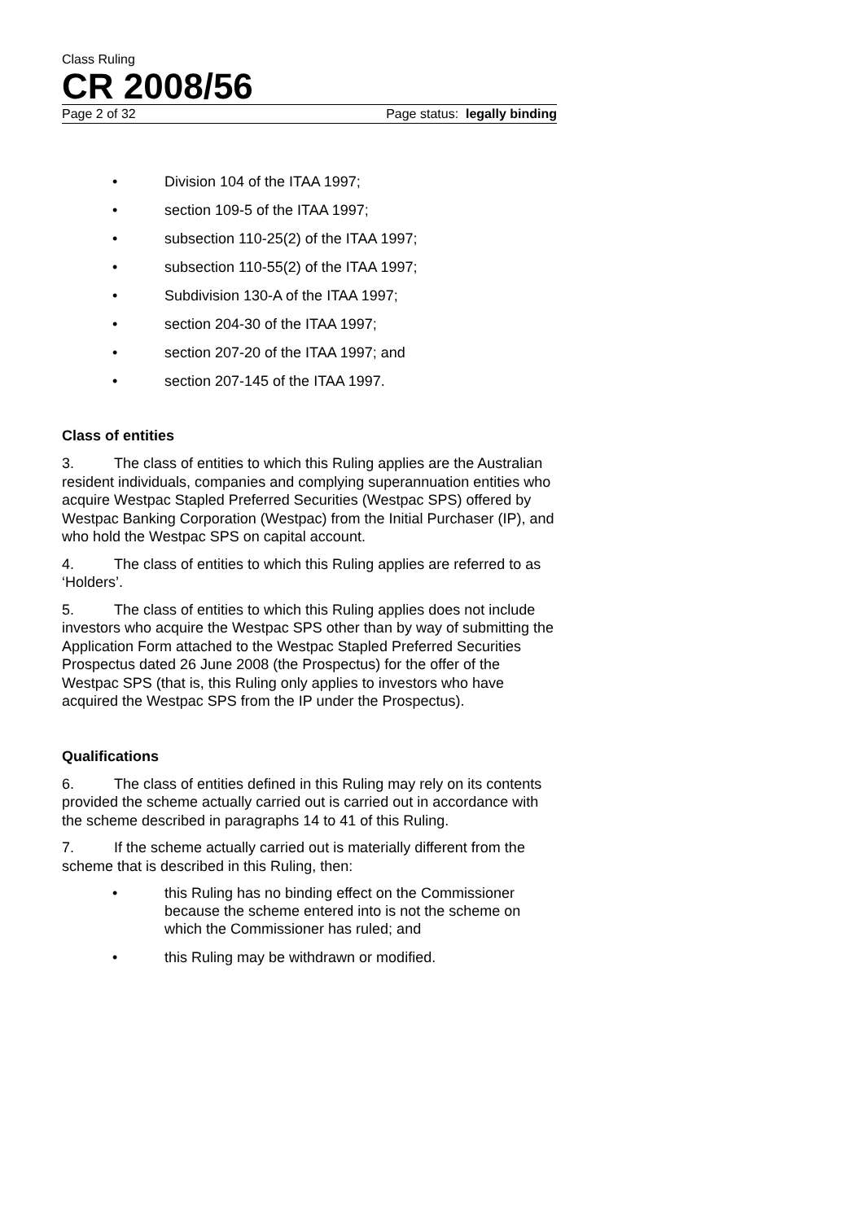Class Ruling
CR 2008/56
Page 2 of 32 Page status: legally binding
• Division 104 of the ITAA 1997;
• section 109-5 of the ITAA 1997;
• subsection 110-25(2) of the ITAA 1997;
• subsection 110-55(2) of the ITAA 1997;
• Subdivision 130-A of the ITAA 1997;
• section 204-30 of the ITAA 1997;
• section 207-20 of the ITAA 1997; and
• section 207-145 of the ITAA 1997.
Class of entities
3. The class of entities to which this Ruling applies are the Australian resident individuals, companies and complying superannuation entities who acquire Westpac Stapled Preferred Securities (Westpac SPS) offered by Westpac Banking Corporation (Westpac) from the Initial Purchaser (IP), and who hold the Westpac SPS on capital account.
4. The class of entities to which this Ruling applies are referred to as ‘Holders’.
5. The class of entities to which this Ruling applies does not include investors who acquire the Westpac SPS other than by way of submitting the Application Form attached to the Westpac Stapled Preferred Securities Prospectus dated 26 June 2008 (the Prospectus) for the offer of the Westpac SPS (that is, this Ruling only applies to investors who have acquired the Westpac SPS from the IP under the Prospectus).
Qualifications
6. The class of entities defined in this Ruling may rely on its contents provided the scheme actually carried out is carried out in accordance with the scheme described in paragraphs 14 to 41 of this Ruling.
7. If the scheme actually carried out is materially different from the scheme that is described in this Ruling, then:
• this Ruling has no binding effect on the Commissioner because the scheme entered into is not the scheme on which the Commissioner has ruled; and
• this Ruling may be withdrawn or modified.